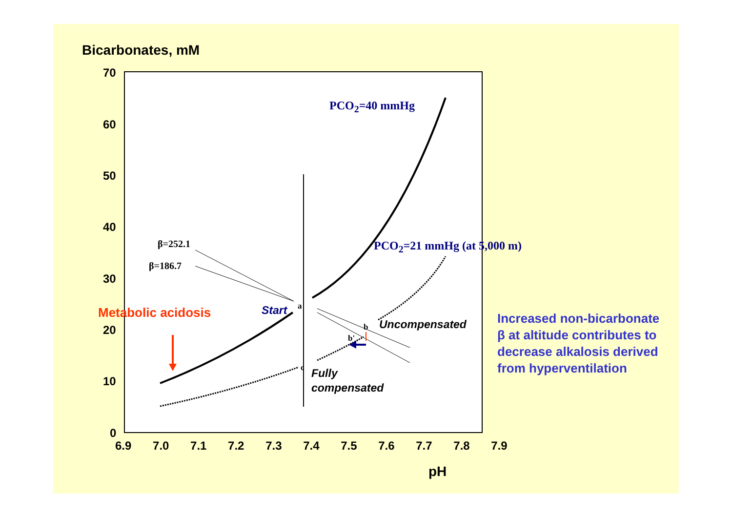Bicarbonates, mM
70
60
50
40
30
20
10
0
6.9 7.0 7.1 7.2 7.3 7.4 7.5 7.6 7.7 7.8 7.9
pH
PCO<sub>2</sub>=40 mmHg
PCO<sub>2</sub>=21 mmHg (at 5,000 m)
β=252.1
β=186.7
Metabolic acidosis Start a
b
b'
c
Uncompensated
Fully
compensated
Increased non-bicarbonate
β at altitude contributes to
decrease alkalosis derived
from hyperventilation